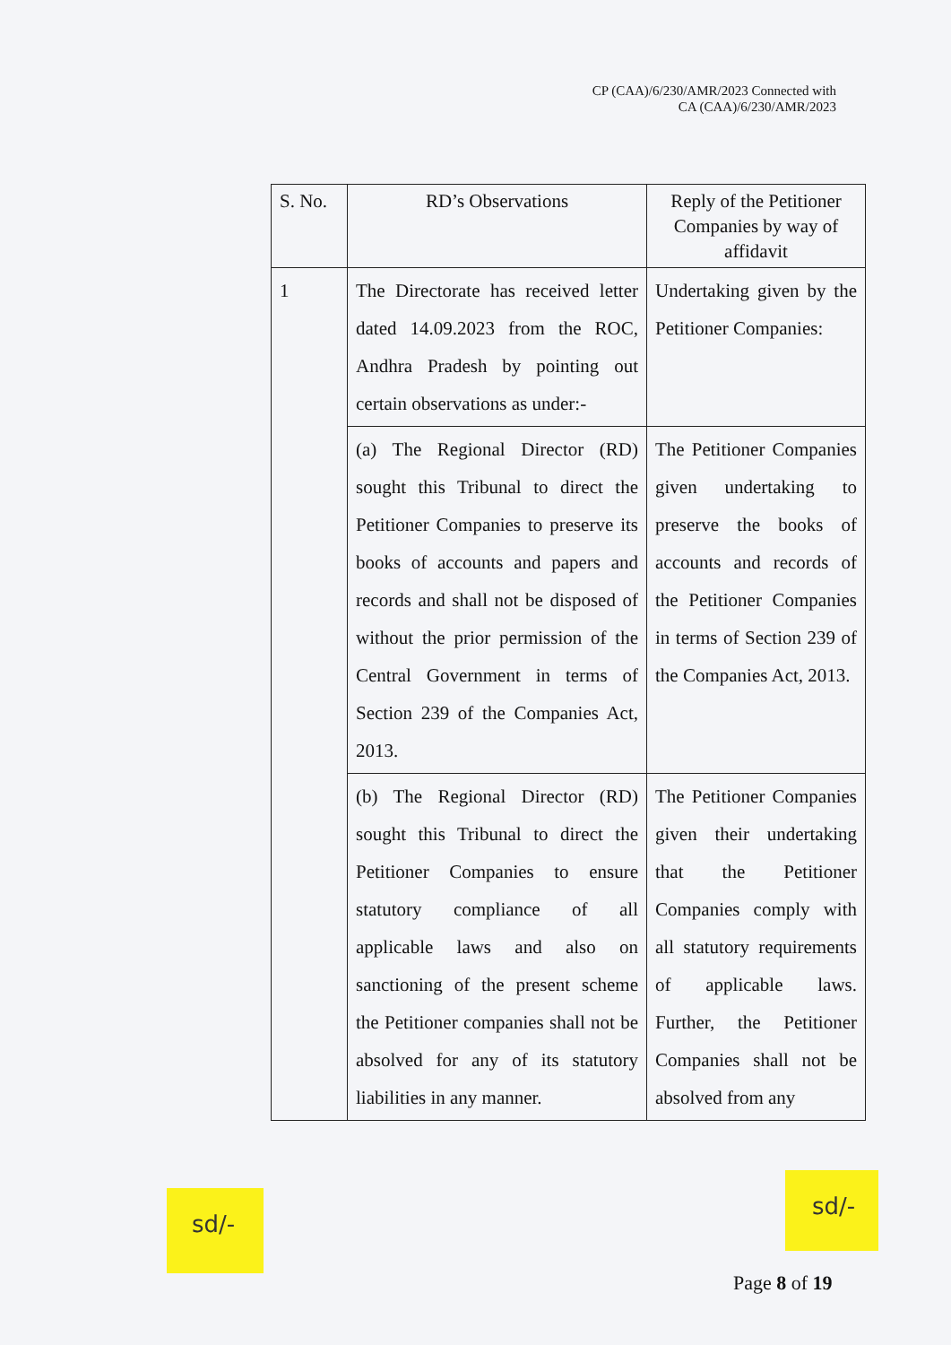CP (CAA)/6/230/AMR/2023 Connected with
CA (CAA)/6/230/AMR/2023
| S. No. | RD’s Observations | Reply of the Petitioner Companies by way of affidavit |
| --- | --- | --- |
| 1 | The Directorate has received letter dated 14.09.2023 from the ROC, Andhra Pradesh by pointing out certain observations as under:- | Undertaking given by the Petitioner Companies: |
| | (a) The Regional Director (RD) sought this Tribunal to direct the Petitioner Companies to preserve its books of accounts and papers and records and shall not be disposed of without the prior permission of the Central Government in terms of Section 239 of the Companies Act, 2013. | The Petitioner Companies given undertaking to preserve the books of accounts and records of the Petitioner Companies in terms of Section 239 of the Companies Act, 2013. |
| | (b) The Regional Director (RD) sought this Tribunal to direct the Petitioner Companies to ensure statutory compliance of all applicable laws and also on sanctioning of the present scheme the Petitioner companies shall not be absolved for any of its statutory liabilities in any manner. | The Petitioner Companies given their undertaking that the Petitioner Companies comply with all statutory requirements of applicable laws. Further, the Petitioner Companies shall not be absolved from any |
sd/-
sd/-
Page 8 of 19